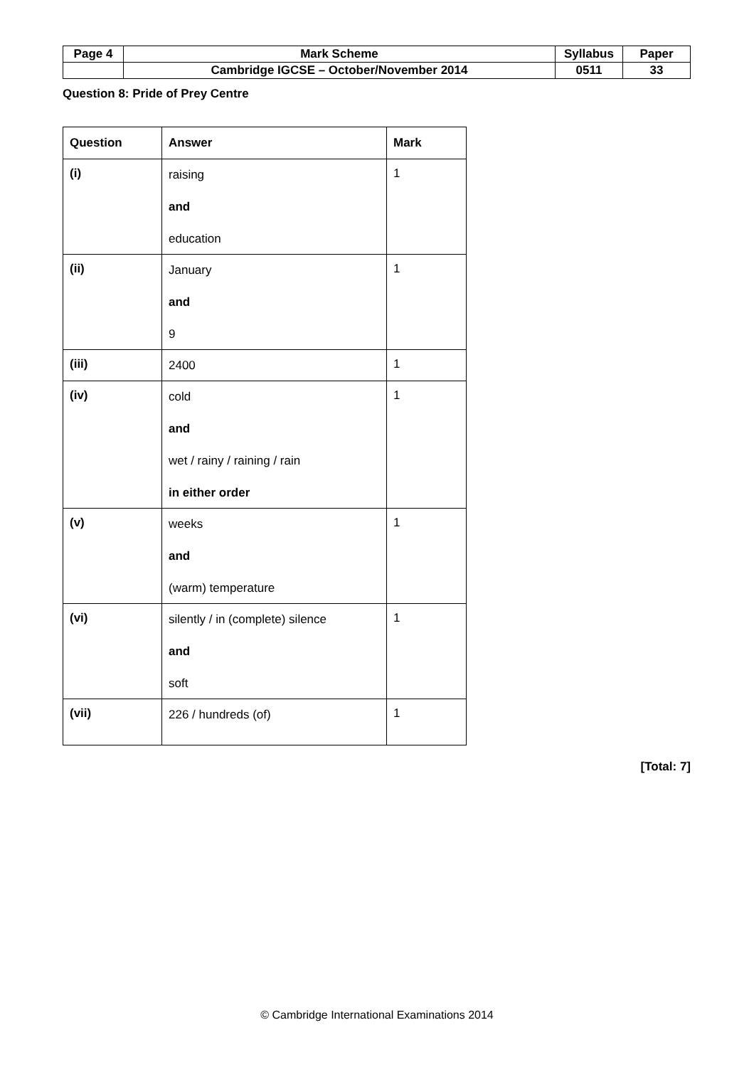| Page 4 | Mark Scheme | Syllabus | Paper |
| | Cambridge IGCSE – October/November 2014 | 0511 | 33 |
Question 8: Pride of Prey Centre
| Question | Answer | Mark |
| --- | --- | --- |
| (i) | raising and education | 1 |
| (ii) | January and 9 | 1 |
| (iii) | 2400 | 1 |
| (iv) | cold and wet / rainy / raining / rain in either order | 1 |
| (v) | weeks and (warm) temperature | 1 |
| (vi) | silently / in (complete) silence and soft | 1 |
| (vii) | 226 / hundreds (of) | 1 |
[Total: 7]
© Cambridge International Examinations 2014